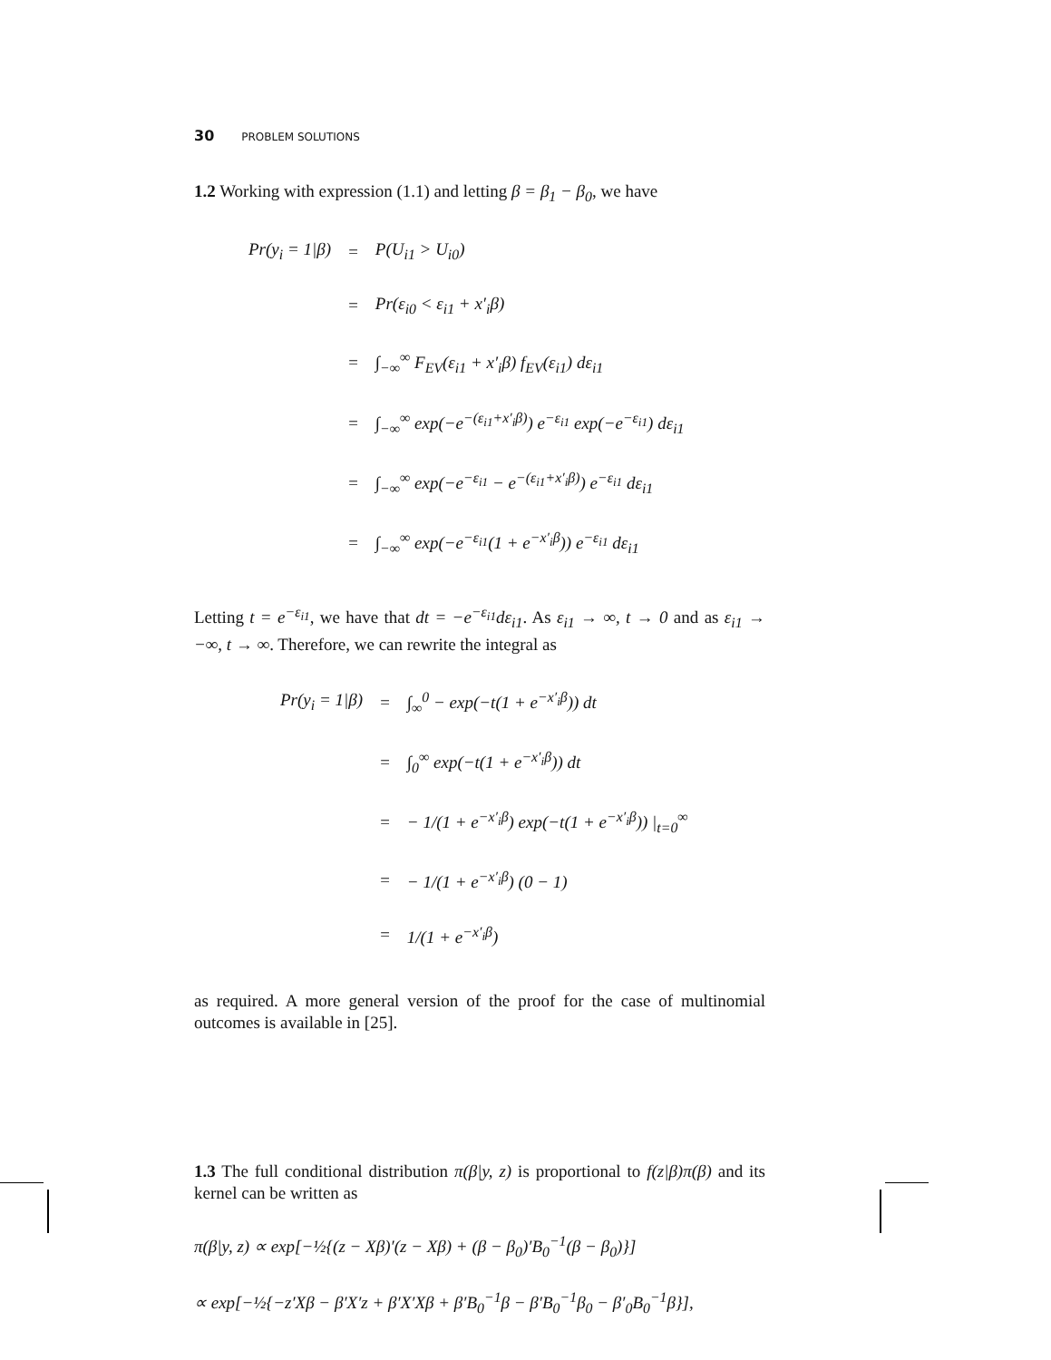30 PROBLEM SOLUTIONS
1.2 Working with expression (1.1) and letting β = β<sub>1</sub> − β<sub>0</sub>, we have
| Pr(y<sub>i</sub> = 1/β) | = | P(U<sub>i1</sub> > U<sub>i0</sub>) |
| | = | Pr(ε<sub>i0</sub> < ε<sub>i1</sub> + x′<sub>i</sub>β) |
| | = | ∫<sub>−∞</sub><sup>∞</sup> F<sub>EV</sub>(ε<sub>i1</sub> + x′<sub>i</sub>β) f<sub>EV</sub>(ε<sub>i1</sub>) dε<sub>i1</sub> |
| | = | ∫<sub>−∞</sub><sup>∞</sup> exp(−e<sup>−(ε<sub>i1</sub>+x′<sub>i</sub>β)</sup>) e<sup>−ε<sub>i1</sub></sup> exp(−e<sup>−ε<sub>i1</sub></sup>) dε<sub>i1</sub> |
| | = | ∫<sub>−∞</sub><sup>∞</sup> exp(−e<sup>−ε<sub>i1</sub></sup> − e<sup>−(ε<sub>i1</sub>+x′<sub>i</sub>β)</sup>) e<sup>−ε<sub>i1</sub></sup> dε<sub>i1</sub> |
| | = | ∫<sub>−∞</sub><sup>∞</sup> exp(−e<sup>−ε<sub>i1</sub></sup>(1 + e<sup>−x′<sub>i</sub>β</sup>)) e<sup>−ε<sub>i1</sub></sup> dε<sub>i1</sub> |
Letting t = e<sup>−ε<sub>i1</sub></sup>, we have that dt = −e<sup>−ε<sub>i1</sub></sup>dε<sub>i1</sub>. As ε<sub>i1</sub> → ∞, t → 0 and as ε<sub>i1</sub> → −∞, t → ∞. Therefore, we can rewrite the integral as
| Pr(y<sub>i</sub> = 1/β) | = | ∫<sub>∞</sub><sup>0</sup> − exp(−t(1 + e<sup>−x′<sub>i</sub>β</sup>)) dt |
| | = | ∫<sub>0</sub><sup>∞</sup> exp(−t(1 + e<sup>−x′<sub>i</sub>β</sup>)) dt |
| | = | − 1/(1 + e<sup>−x′<sub>i</sub>β</sup>) exp(−t(1 + e<sup>−x′<sub>i</sub>β</sup>)) /<sub>t=0</sub><sup>∞</sup> |
| | = | − 1/(1 + e<sup>−x′<sub>i</sub>β</sup>) (0 − 1) |
| | = | 1/(1 + e<sup>−x′<sub>i</sub>β</sup>) |
as required. A more general version of the proof for the case of multinomial outcomes is available in [25].
1.3 The full conditional distribution π(β|y, z) is proportional to f(z|β)π(β) and its kernel can be written as
π(β|y, z) ∝ exp[−½{(z − Xβ)′(z − Xβ) + (β − β<sub>0</sub>)′B<sub>0</sub><sup>−1</sup>(β − β<sub>0</sub>)}]
∝ exp[−½{−z′Xβ − β′X′z + β′X′Xβ + β′B<sub>0</sub><sup>−1</sup>β − β′B<sub>0</sub><sup>−1</sup>β<sub>0</sub> − β′<sub>0</sub>B<sub>0</sub><sup>−1</sup>β}],